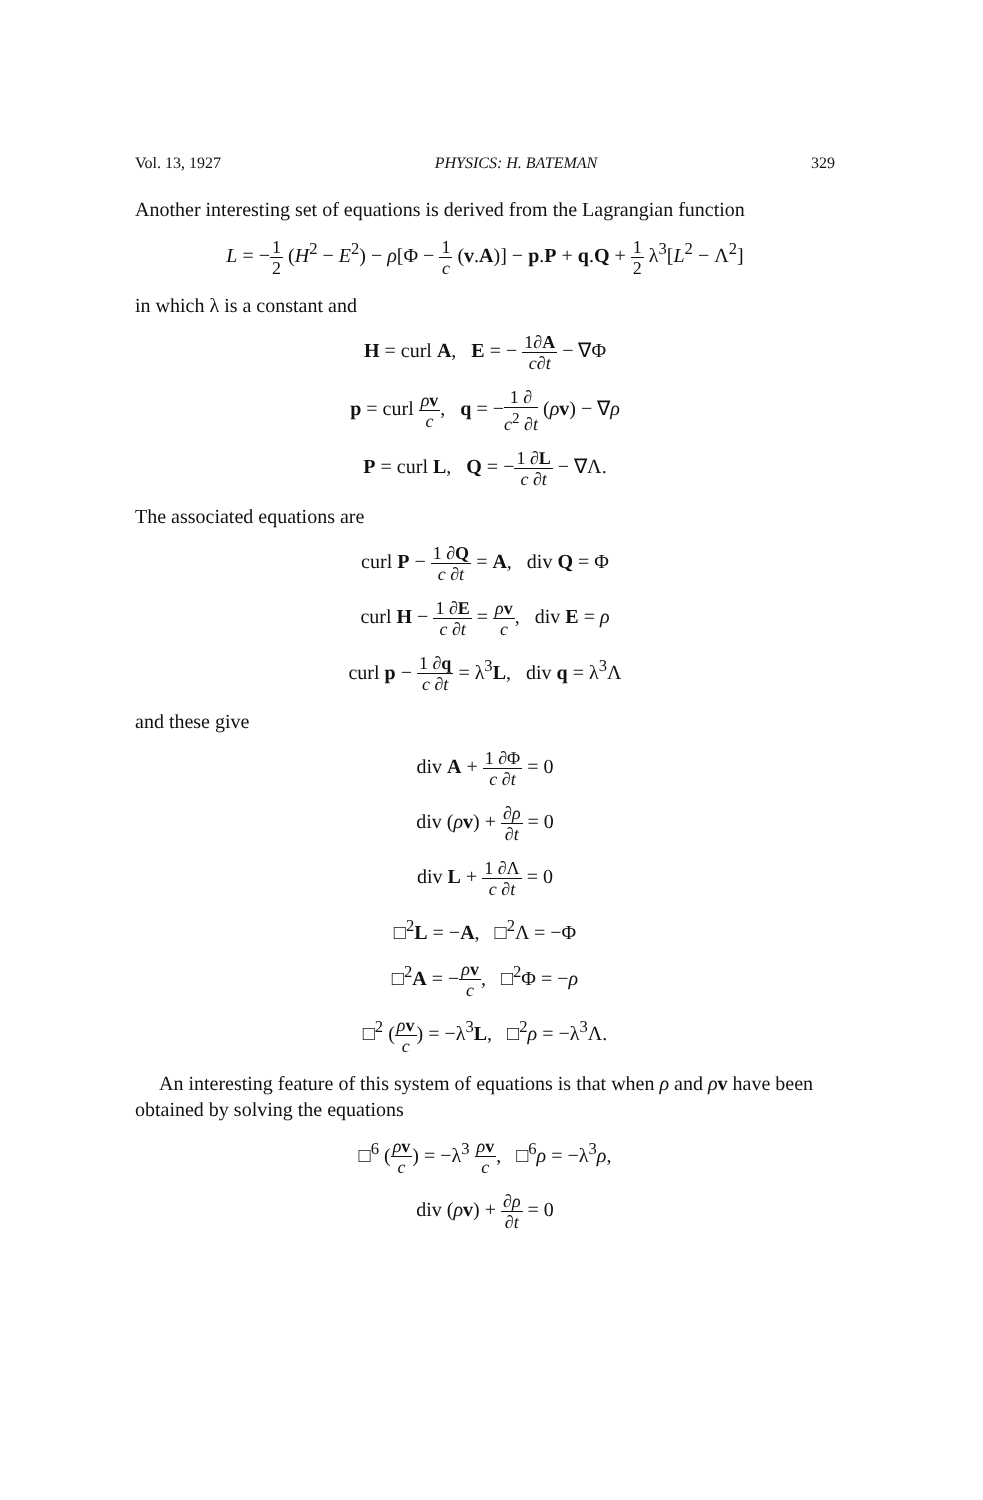Vol. 13, 1927 PHYSICS: H. BATEMAN 329
Another interesting set of equations is derived from the Lagrangian function
L = −1 2 (H<sup>2</sup> − E<sup>2</sup>) − ρ[Φ − 1 c (v.A)] − p.P + q.Q + 1 2 λ<sup>3</sup>[L<sup>2</sup> − Λ<sup>2</sup>]
in which λ is a constant and
H = curl A, E = − 1∂A c∂t − ∇Φ
p = curl ρv c, q = −1 ∂ c<sup>2</sup> ∂t (ρv) − ∇ρ
P = curl L, Q = −1 ∂L c ∂t − ∇Λ.
The associated equations are
curl P − 1 ∂Q c ∂t = A, div Q = Φ
curl H − 1 ∂E c ∂t = ρv c, div E = ρ
curl p − 1 ∂q c ∂t = λ<sup>3</sup>L, div q = λ<sup>3</sup>Λ
and these give
div A + 1 ∂Φ c ∂t = 0
div (ρv) + ∂ρ ∂t = 0
div L + 1 ∂Λ c ∂t = 0
□<sup>2</sup>L = −A, □<sup>2</sup>Λ = −Φ
□<sup>2</sup>A = −ρv c, □<sup>2</sup>Φ = −ρ
□<sup>2</sup> (ρv c) = −λ<sup>3</sup>L, □<sup>2</sup>ρ = −λ<sup>3</sup>Λ.
An interesting feature of this system of equations is that when ρ and ρv have been obtained by solving the equations
□<sup>6</sup> (ρv c) = −λ<sup>3</sup> ρv c, □<sup>6</sup>ρ = −λ<sup>3</sup>ρ,
div (ρv) + ∂ρ ∂t = 0